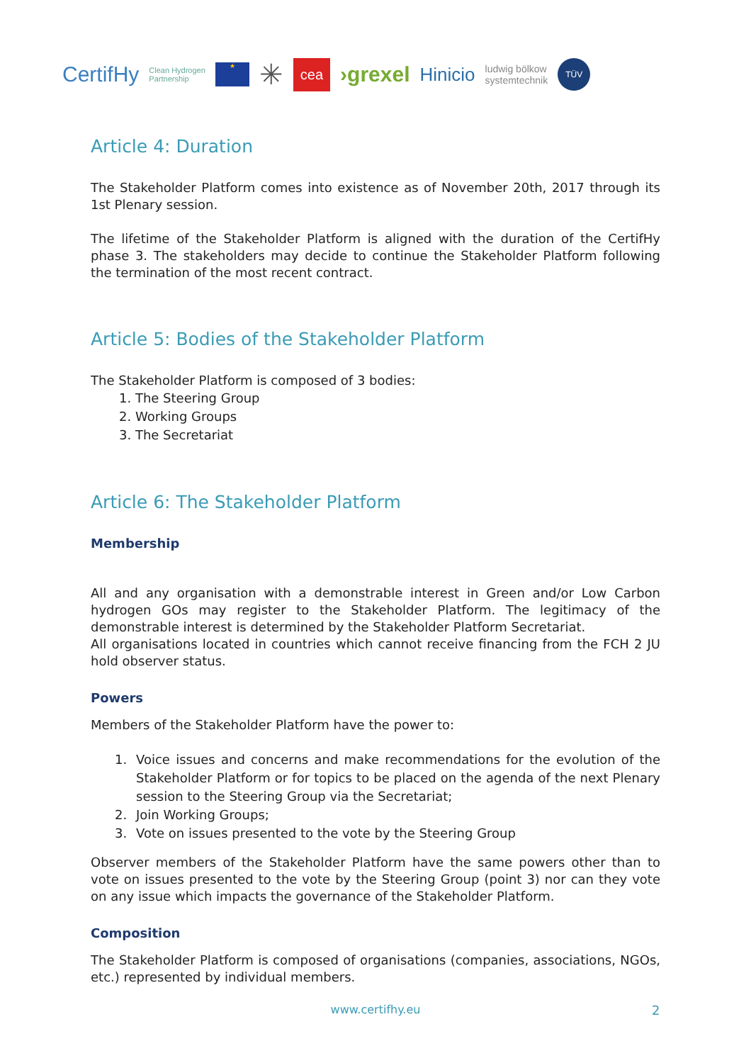CertifHy Clean Hydrogen
Partnership ★ ✳ cea ›grexel Hinicio ludwig bölkow
systemtechnik TÜV
Article 4: Duration
The Stakeholder Platform comes into existence as of November 20th, 2017 through its 1st Plenary session.
The lifetime of the Stakeholder Platform is aligned with the duration of the CertifHy phase 3. The stakeholders may decide to continue the Stakeholder Platform following the termination of the most recent contract.
Article 5: Bodies of the Stakeholder Platform
The Stakeholder Platform is composed of 3 bodies:
1. The Steering Group
2. Working Groups
3. The Secretariat
Article 6: The Stakeholder Platform
Membership
All and any organisation with a demonstrable interest in Green and/or Low Carbon hydrogen GOs may register to the Stakeholder Platform. The legitimacy of the demonstrable interest is determined by the Stakeholder Platform Secretariat.
All organisations located in countries which cannot receive financing from the FCH 2 JU hold observer status.
Powers
Members of the Stakeholder Platform have the power to:
1. Voice issues and concerns and make recommendations for the evolution of the Stakeholder Platform or for topics to be placed on the agenda of the next Plenary session to the Steering Group via the Secretariat;
2. Join Working Groups;
3. Vote on issues presented to the vote by the Steering Group
Observer members of the Stakeholder Platform have the same powers other than to vote on issues presented to the vote by the Steering Group (point 3) nor can they vote on any issue which impacts the governance of the Stakeholder Platform.
Composition
The Stakeholder Platform is composed of organisations (companies, associations, NGOs, etc.) represented by individual members.
www.certifhy.eu 2